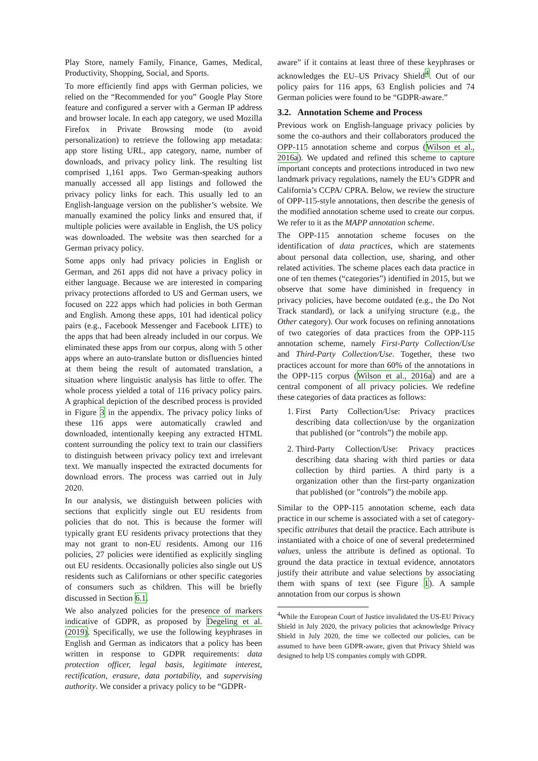Play Store, namely Family, Finance, Games, Medical, Productivity, Shopping, Social, and Sports.
To more efficiently find apps with German policies, we relied on the “Recommended for you” Google Play Store feature and configured a server with a German IP address and browser locale. In each app category, we used Mozilla Firefox in Private Browsing mode (to avoid personalization) to retrieve the following app metadata: app store listing URL, app category, name, number of downloads, and privacy policy link. The resulting list comprised 1,161 apps. Two German-speaking authors manually accessed all app listings and followed the privacy policy links for each. This usually led to an English-language version on the publisher’s website. We manually examined the policy links and ensured that, if multiple policies were available in English, the US policy was downloaded. The website was then searched for a German privacy policy.
Some apps only had privacy policies in English or German, and 261 apps did not have a privacy policy in either language. Because we are interested in comparing privacy protections afforded to US and German users, we focused on 222 apps which had policies in both German and English. Among these apps, 101 had identical policy pairs (e.g., Facebook Messenger and Facebook LITE) to the apps that had been already included in our corpus. We eliminated these apps from our corpus, along with 5 other apps where an auto-translate button or disfluencies hinted at them being the result of automated translation, a situation where linguistic analysis has little to offer. The whole process yielded a total of 116 privacy policy pairs. A graphical depiction of the described process is provided in Figure 3 in the appendix. The privacy policy links of these 116 apps were automatically crawled and downloaded, intentionally keeping any extracted HTML content surrounding the policy text to train our classifiers to distinguish between privacy policy text and irrelevant text. We manually inspected the extracted documents for download errors. The process was carried out in July 2020.
In our analysis, we distinguish between policies with sections that explicitly single out EU residents from policies that do not. This is because the former will typically grant EU residents privacy protections that they may not grant to non-EU residents. Among our 116 policies, 27 policies were identified as explicitly singling out EU residents. Occasionally policies also single out US residents such as Californians or other specific categories of consumers such as children. This will be briefly discussed in Section 6.1.
We also analyzed policies for the presence of markers indicative of GDPR, as proposed by Degeling et al. (2019). Specifically, we use the following keyphrases in English and German as indicators that a policy has been written in response to GDPR requirements: data protection officer, legal basis, legitimate interest, rectification, erasure, data portability, and supervising authority. We consider a privacy policy to be “GDPR-
aware” if it contains at least three of these keyphrases or acknowledges the EU–US Privacy Shield<sup>4</sup>. Out of our policy pairs for 116 apps, 63 English policies and 74 German policies were found to be “GDPR-aware.”
3.2. Annotation Scheme and Process
Previous work on English-language privacy policies by some the co-authors and their collaborators produced the OPP-115 annotation scheme and corpus (Wilson et al., 2016a). We updated and refined this scheme to capture important concepts and protections introduced in two new landmark privacy regulations, namely the EU’s GDPR and California’s CCPA/ CPRA. Below, we review the structure of OPP-115-style annotations, then describe the genesis of the modified annotation scheme used to create our corpus. We refer to it as the MAPP annotation scheme.
The OPP-115 annotation scheme focuses on the identification of data practices, which are statements about personal data collection, use, sharing, and other related activities. The scheme places each data practice in one of ten themes (“categories”) identified in 2015, but we observe that some have diminished in frequency in privacy policies, have become outdated (e.g., the Do Not Track standard), or lack a unifying structure (e.g., the Other category). Our work focuses on refining annotations of two categories of data practices from the OPP-115 annotation scheme, namely First-Party Collection/Use and Third-Party Collection/Use. Together, these two practices account for more than 60% of the annotations in the OPP-115 corpus (Wilson et al., 2016a) and are a central component of all privacy policies. We redefine these categories of data practices as follows:
1. First Party Collection/Use: Privacy practices describing data collection/use by the organization that published (or ”controls”) the mobile app.
2. Third-Party Collection/Use: Privacy practices describing data sharing with third parties or data collection by third parties. A third party is a organization other than the first-party organization that published (or ”controls”) the mobile app.
Similar to the OPP-115 annotation scheme, each data practice in our scheme is associated with a set of category-specific attributes that detail the practice. Each attribute is instantiated with a choice of one of several predetermined values, unless the attribute is defined as optional. To ground the data practice in textual evidence, annotators justify their attribute and value selections by associating them with spans of text (see Figure 1). A sample annotation from our corpus is shown
<sup>4</sup> While the European Court of Justice invalidated the US-EU Privacy Shield in July 2020, the privacy policies that acknowledge Privacy Shield in July 2020, the time we collected our policies, can be assumed to have been GDPR-aware, given that Privacy Shield was designed to help US companies comply with GDPR.